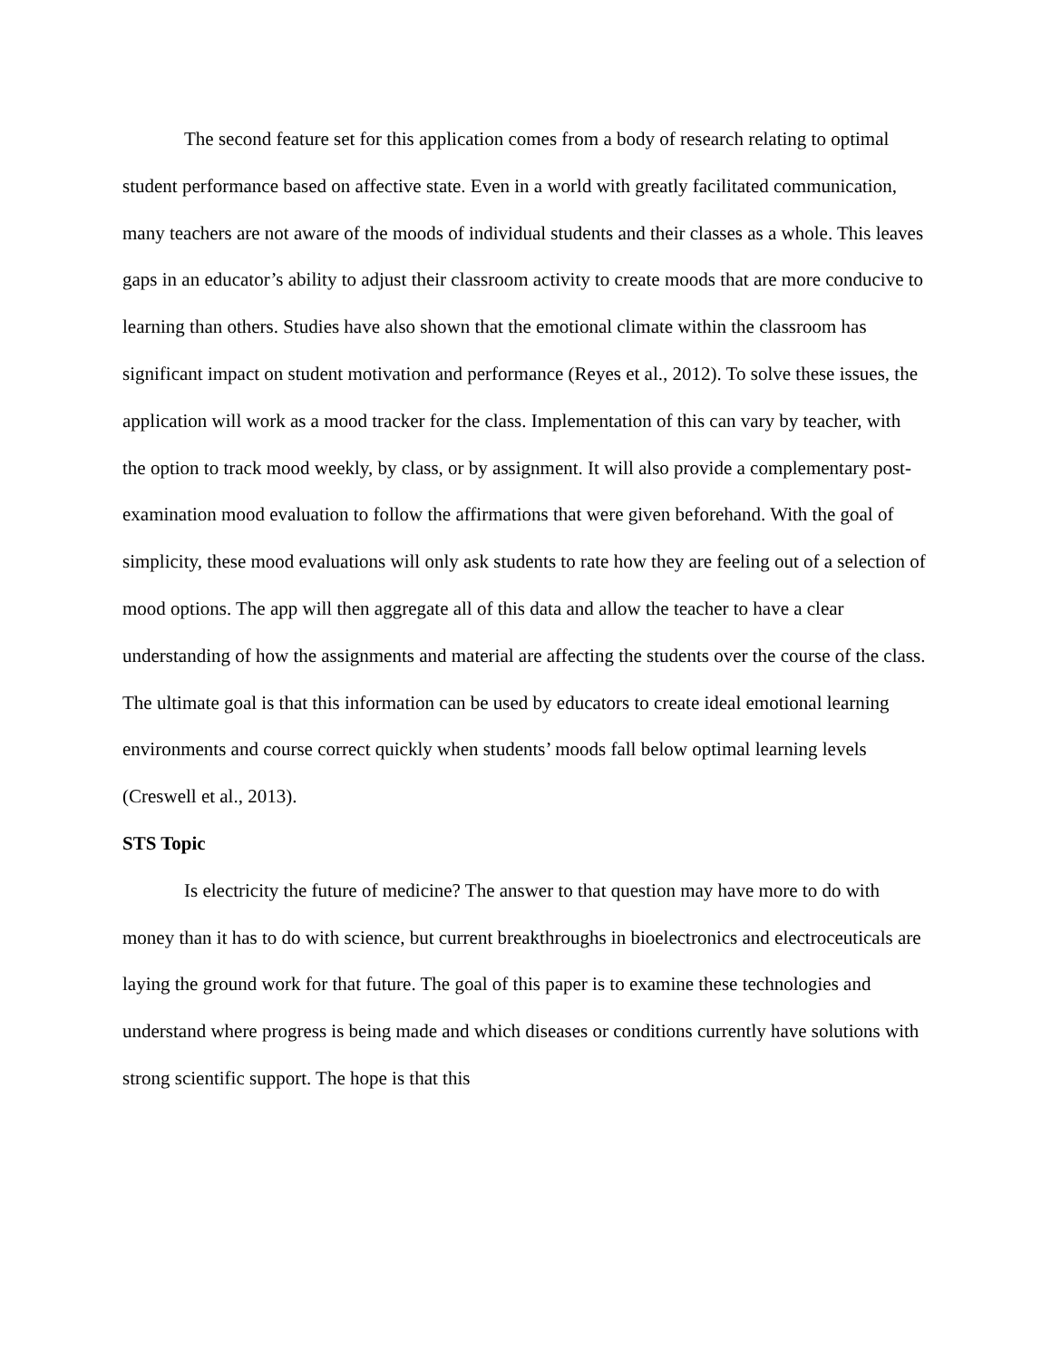The second feature set for this application comes from a body of research relating to optimal student performance based on affective state. Even in a world with greatly facilitated communication, many teachers are not aware of the moods of individual students and their classes as a whole. This leaves gaps in an educator’s ability to adjust their classroom activity to create moods that are more conducive to learning than others. Studies have also shown that the emotional climate within the classroom has significant impact on student motivation and performance (Reyes et al., 2012). To solve these issues, the application will work as a mood tracker for the class. Implementation of this can vary by teacher, with the option to track mood weekly, by class, or by assignment. It will also provide a complementary post-examination mood evaluation to follow the affirmations that were given beforehand. With the goal of simplicity, these mood evaluations will only ask students to rate how they are feeling out of a selection of mood options. The app will then aggregate all of this data and allow the teacher to have a clear understanding of how the assignments and material are affecting the students over the course of the class. The ultimate goal is that this information can be used by educators to create ideal emotional learning environments and course correct quickly when students’ moods fall below optimal learning levels (Creswell et al., 2013).
STS Topic
Is electricity the future of medicine? The answer to that question may have more to do with money than it has to do with science, but current breakthroughs in bioelectronics and electroceuticals are laying the ground work for that future. The goal of this paper is to examine these technologies and understand where progress is being made and which diseases or conditions currently have solutions with strong scientific support. The hope is that this